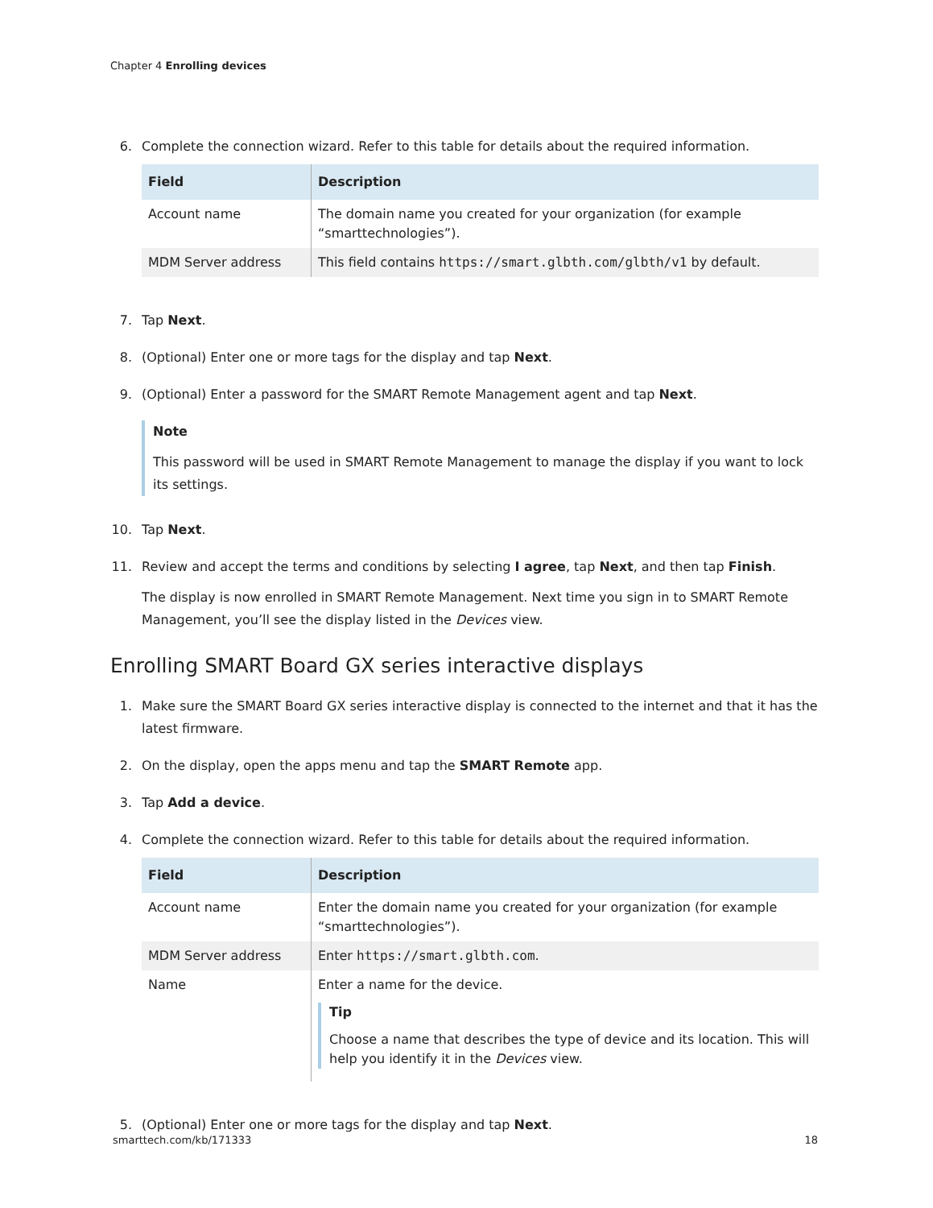Chapter 4 Enrolling devices
6. Complete the connection wizard. Refer to this table for details about the required information.
| Field | Description |
| --- | --- |
| Account name | The domain name you created for your organization (for example “smarttechnologies”). |
| MDM Server address | This field contains https://smart.glbth.com/glbth/v1 by default. |
7. Tap Next.
8. (Optional) Enter one or more tags for the display and tap Next.
9. (Optional) Enter a password for the SMART Remote Management agent and tap Next.
Note
This password will be used in SMART Remote Management to manage the display if you want to lock its settings.
10. Tap Next.
11. Review and accept the terms and conditions by selecting I agree, tap Next, and then tap Finish.
The display is now enrolled in SMART Remote Management. Next time you sign in to SMART Remote Management, you’ll see the display listed in the Devices view.
Enrolling SMART Board GX series interactive displays
1. Make sure the SMART Board GX series interactive display is connected to the internet and that it has the latest firmware.
2. On the display, open the apps menu and tap the SMART Remote app.
3. Tap Add a device.
4. Complete the connection wizard. Refer to this table for details about the required information.
| Field | Description |
| --- | --- |
| Account name | Enter the domain name you created for your organization (for example “smarttechnologies”). |
| MDM Server address | Enter https://smart.glbth.com . |
| Name | Enter a name for the device. Tip Choose a name that describes the type of device and its location. This will help you identify it in the Devices view. |
5. (Optional) Enter one or more tags for the display and tap Next.
smarttech.com/kb/171333 18